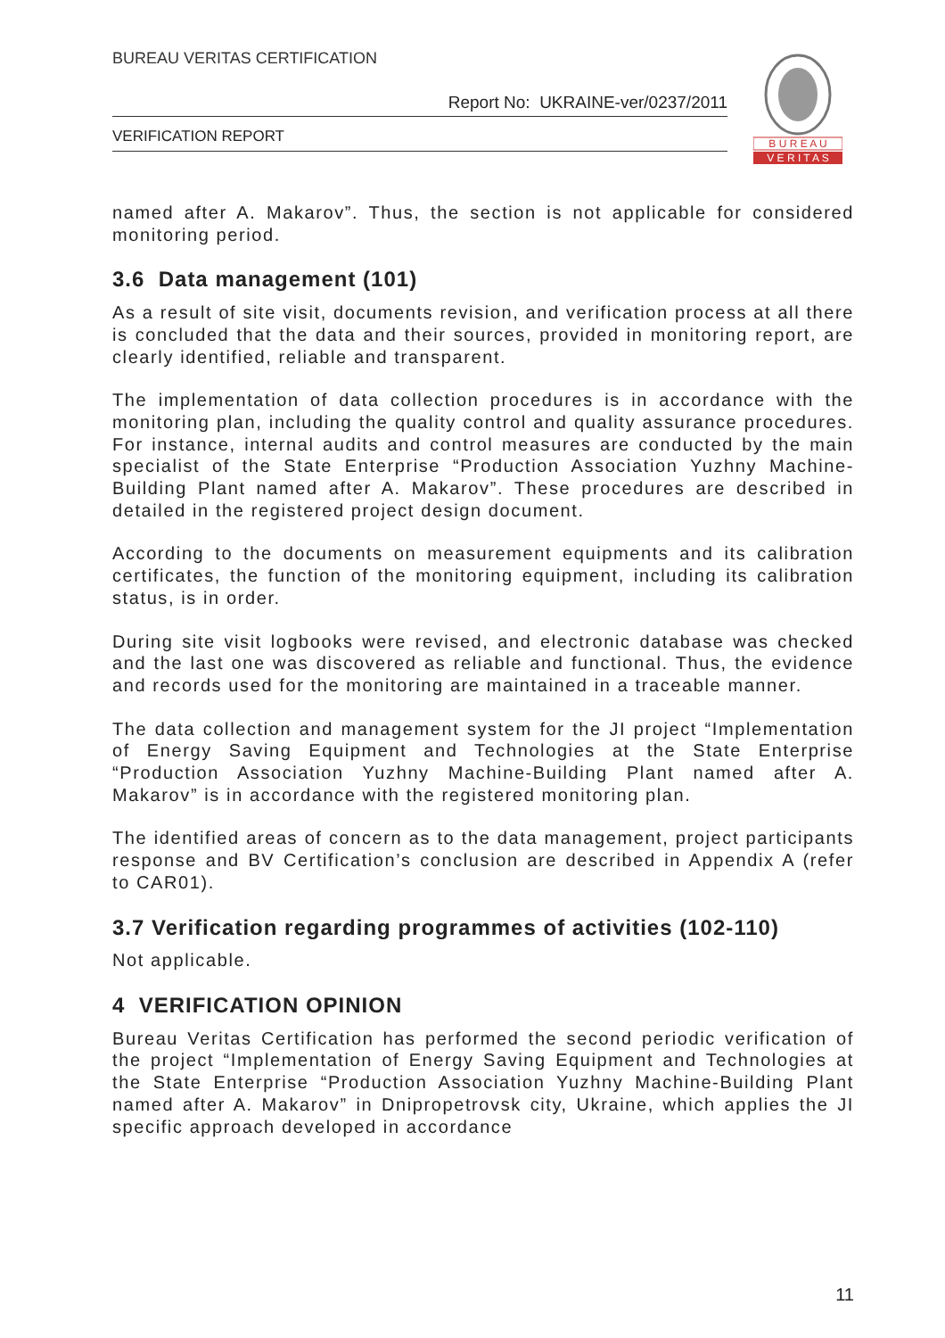BUREAU VERITAS CERTIFICATION
Report No: UKRAINE-ver/0237/2011
VERIFICATION REPORT
B U R E A U
V E R I T A S
named after A. Makarov”. Thus, the section is not applicable for considered monitoring period.
3.6 Data management (101)
As a result of site visit, documents revision, and verification process at all there is concluded that the data and their sources, provided in monitoring report, are clearly identified, reliable and transparent.
The implementation of data collection procedures is in accordance with the monitoring plan, including the quality control and quality assurance procedures. For instance, internal audits and control measures are conducted by the main specialist of the State Enterprise “Production Association Yuzhny Machine-Building Plant named after A. Makarov”. These procedures are described in detailed in the registered project design document.
According to the documents on measurement equipments and its calibration certificates, the function of the monitoring equipment, including its calibration status, is in order.
During site visit logbooks were revised, and electronic database was checked and the last one was discovered as reliable and functional. Thus, the evidence and records used for the monitoring are maintained in a traceable manner.
The data collection and management system for the JI project “Implementation of Energy Saving Equipment and Technologies at the State Enterprise “Production Association Yuzhny Machine-Building Plant named after A. Makarov” is in accordance with the registered monitoring plan.
The identified areas of concern as to the data management, project participants response and BV Certification’s conclusion are described in Appendix A (refer to CAR01).
3.7 Verification regarding programmes of activities (102-110)
Not applicable.
4 VERIFICATION OPINION
Bureau Veritas Certification has performed the second periodic verification of the project “Implementation of Energy Saving Equipment and Technologies at the State Enterprise “Production Association Yuzhny Machine-Building Plant named after A. Makarov” in Dnipropetrovsk city, Ukraine, which applies the JI specific approach developed in accordance
11